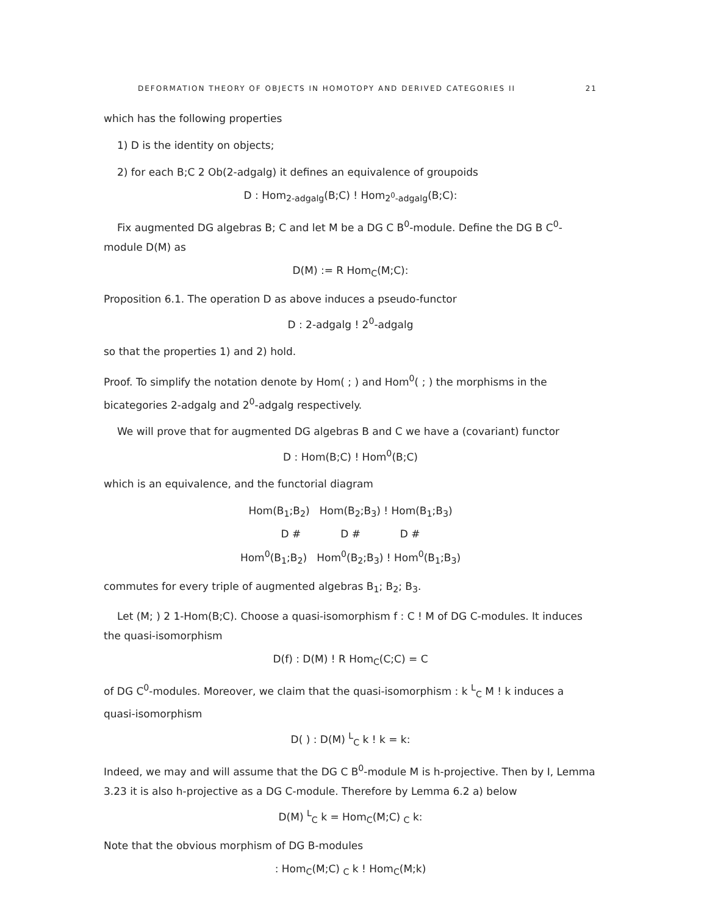DEFORMATION THEORY OF OBJECTS IN HOMOTOPY AND DERIVED CATEGORIES II 21
which has the following properties
1) D is the identity on objects;
2) for each B;C 2 Ob(2-adgalg) it defines an equivalence of groupoids
D : Hom<sub>2-adgalg</sub>(B;C) ! Hom<sub>2<sup>0</sup>-adgalg</sub>(B;C):
Fix augmented DG algebras B; C and let M be a DG C B<sup>0</sup>-module. Define the DG B C<sup>0</sup>-module D(M) as
D(M) := R Hom<sub>C</sub>(M;C):
Proposition 6.1. The operation D as above induces a pseudo-functor
D : 2-adgalg ! 2<sup>0</sup>-adgalg
so that the properties 1) and 2) hold.
Proof. To simplify the notation denote by Hom( ; ) and Hom<sup>0</sup>( ; ) the morphisms in the bicategories 2-adgalg and 2<sup>0</sup>-adgalg respectively.
We will prove that for augmented DG algebras B and C we have a (covariant) functor
D : Hom(B;C) ! Hom<sup>0</sup>(B;C)
which is an equivalence, and the functorial diagram
Hom(B<sub>1</sub>;B<sub>2</sub>) Hom(B<sub>2</sub>;B<sub>3</sub>) ! Hom(B<sub>1</sub>;B<sub>3</sub>)
D # D # D #
Hom<sup>0</sup>(B<sub>1</sub>;B<sub>2</sub>) Hom<sup>0</sup>(B<sub>2</sub>;B<sub>3</sub>) ! Hom<sup>0</sup>(B<sub>1</sub>;B<sub>3</sub>)
commutes for every triple of augmented algebras B<sub>1</sub>; B<sub>2</sub>; B<sub>3</sub>.
Let (M; ) 2 1-Hom(B;C). Choose a quasi-isomorphism f : C ! M of DG C-modules. It induces the quasi-isomorphism
D(f) : D(M) ! R Hom<sub>C</sub>(C;C) = C
of DG C<sup>0</sup>-modules. Moreover, we claim that the quasi-isomorphism : k <sup>L</sup><sub>C</sub> M ! k induces a quasi-isomorphism
D( ) : D(M) <sup>L</sup><sub>C</sub> k ! k = k:
Indeed, we may and will assume that the DG C B<sup>0</sup>-module M is h-projective. Then by I, Lemma 3.23 it is also h-projective as a DG C-module. Therefore by Lemma 6.2 a) below
D(M) <sup>L</sup><sub>C</sub> k = Hom<sub>C</sub>(M;C) <sub>C</sub> k:
Note that the obvious morphism of DG B-modules
: Hom<sub>C</sub>(M;C) <sub>C</sub> k ! Hom<sub>C</sub>(M;k)